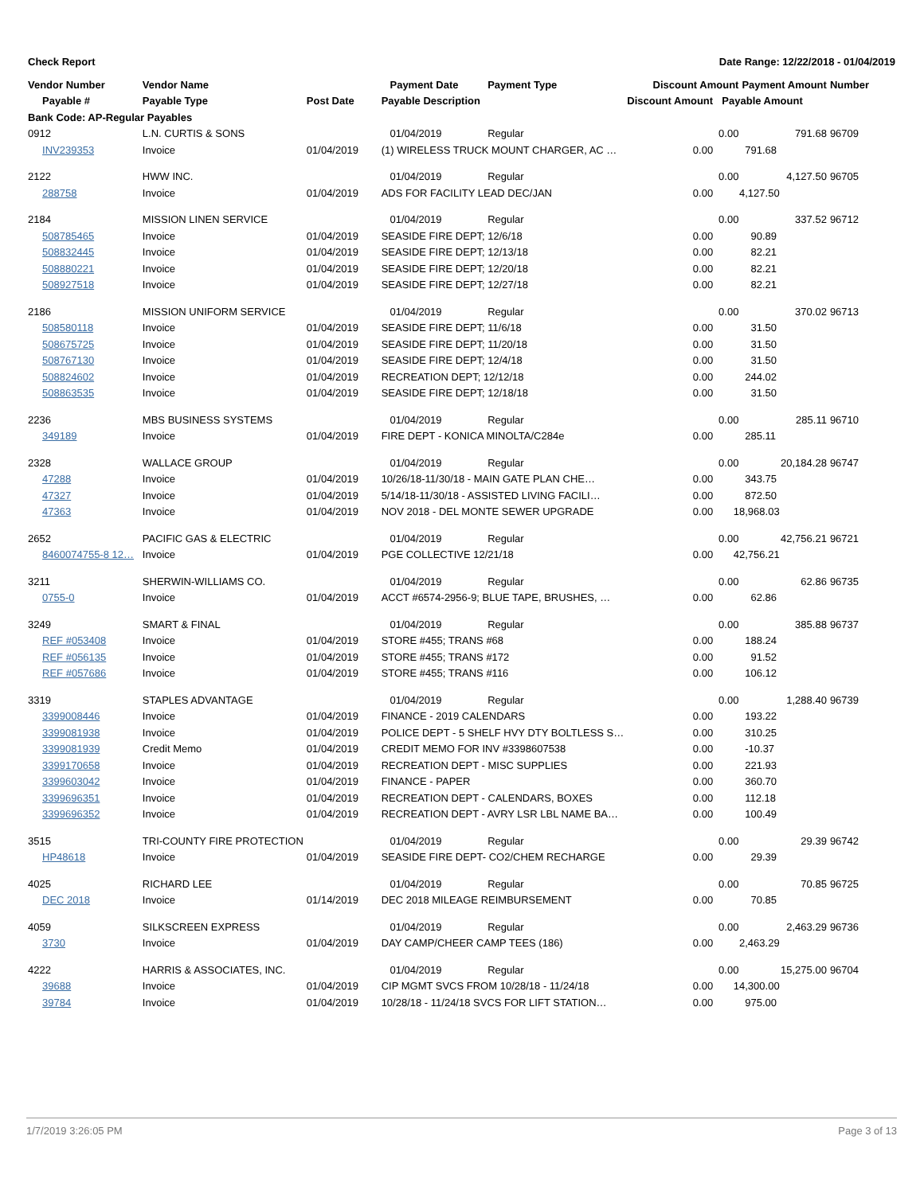Check Report Date Range: 12/22/2018 - 01/04/2019
| Vendor Number | Vendor Name | | Payment Date | Payment Type | Discount Amount | | Payment Amount | Number |
| --- | --- | --- | --- | --- | --- | --- | --- | --- |
| Payable # | Payable Type | Post Date | Payable Description | | Discount Amount | Payable Amount | | |
| Bank Code: AP-Regular Payables | | | | | | | | |
| 0912 | L.N. CURTIS & SONS | | 01/04/2019 | Regular | | 0.00 | 791.68 | 96709 |
| INV239353 | Invoice | 01/04/2019 | (1) WIRELESS TRUCK MOUNT CHARGER, AC … | | 0.00 | 791.68 | | |
| 2122 | HWW INC. | | 01/04/2019 | Regular | | 0.00 | 4,127.50 | 96705 |
| 288758 | Invoice | 01/04/2019 | ADS FOR FACILITY LEAD DEC/JAN | | 0.00 | 4,127.50 | | |
| 2184 | MISSION LINEN SERVICE | | 01/04/2019 | Regular | | 0.00 | 337.52 | 96712 |
| 508785465 | Invoice | 01/04/2019 | SEASIDE FIRE DEPT; 12/6/18 | | 0.00 | 90.89 | | |
| 508832445 | Invoice | 01/04/2019 | SEASIDE FIRE DEPT; 12/13/18 | | 0.00 | 82.21 | | |
| 508880221 | Invoice | 01/04/2019 | SEASIDE FIRE DEPT; 12/20/18 | | 0.00 | 82.21 | | |
| 508927518 | Invoice | 01/04/2019 | SEASIDE FIRE DEPT; 12/27/18 | | 0.00 | 82.21 | | |
| 2186 | MISSION UNIFORM SERVICE | | 01/04/2019 | Regular | | 0.00 | 370.02 | 96713 |
| 508580118 | Invoice | 01/04/2019 | SEASIDE FIRE DEPT; 11/6/18 | | 0.00 | 31.50 | | |
| 508675725 | Invoice | 01/04/2019 | SEASIDE FIRE DEPT; 11/20/18 | | 0.00 | 31.50 | | |
| 508767130 | Invoice | 01/04/2019 | SEASIDE FIRE DEPT; 12/4/18 | | 0.00 | 31.50 | | |
| 508824602 | Invoice | 01/04/2019 | RECREATION DEPT; 12/12/18 | | 0.00 | 244.02 | | |
| 508863535 | Invoice | 01/04/2019 | SEASIDE FIRE DEPT; 12/18/18 | | 0.00 | 31.50 | | |
| 2236 | MBS BUSINESS SYSTEMS | | 01/04/2019 | Regular | | 0.00 | 285.11 | 96710 |
| 349189 | Invoice | 01/04/2019 | FIRE DEPT - KONICA MINOLTA/C284e | | 0.00 | 285.11 | | |
| 2328 | WALLACE GROUP | | 01/04/2019 | Regular | | 0.00 | 20,184.28 | 96747 |
| 47288 | Invoice | 01/04/2019 | 10/26/18-11/30/18 - MAIN GATE PLAN CHE… | | 0.00 | 343.75 | | |
| 47327 | Invoice | 01/04/2019 | 5/14/18-11/30/18 - ASSISTED LIVING FACILI… | | 0.00 | 872.50 | | |
| 47363 | Invoice | 01/04/2019 | NOV 2018 - DEL MONTE SEWER UPGRADE | | 0.00 | 18,968.03 | | |
| 2652 | PACIFIC GAS & ELECTRIC | | 01/04/2019 | Regular | | 0.00 | 42,756.21 | 96721 |
| 8460074755-8 12… | Invoice | 01/04/2019 | PGE COLLECTIVE 12/21/18 | | 0.00 | 42,756.21 | | |
| 3211 | SHERWIN-WILLIAMS CO. | | 01/04/2019 | Regular | | 0.00 | 62.86 | 96735 |
| 0755-0 | Invoice | 01/04/2019 | ACCT #6574-2956-9; BLUE TAPE, BRUSHES, … | | 0.00 | 62.86 | | |
| 3249 | SMART & FINAL | | 01/04/2019 | Regular | | 0.00 | 385.88 | 96737 |
| REF #053408 | Invoice | 01/04/2019 | STORE #455; TRANS #68 | | 0.00 | 188.24 | | |
| REF #056135 | Invoice | 01/04/2019 | STORE #455; TRANS #172 | | 0.00 | 91.52 | | |
| REF #057686 | Invoice | 01/04/2019 | STORE #455; TRANS #116 | | 0.00 | 106.12 | | |
| 3319 | STAPLES ADVANTAGE | | 01/04/2019 | Regular | | 0.00 | 1,288.40 | 96739 |
| 3399008446 | Invoice | 01/04/2019 | FINANCE - 2019 CALENDARS | | 0.00 | 193.22 | | |
| 3399081938 | Invoice | 01/04/2019 | POLICE DEPT - 5 SHELF HVY DTY BOLTLESS S… | | 0.00 | 310.25 | | |
| 3399081939 | Credit Memo | 01/04/2019 | CREDIT MEMO FOR INV #3398607538 | | 0.00 | -10.37 | | |
| 3399170658 | Invoice | 01/04/2019 | RECREATION DEPT - MISC SUPPLIES | | 0.00 | 221.93 | | |
| 3399603042 | Invoice | 01/04/2019 | FINANCE - PAPER | | 0.00 | 360.70 | | |
| 3399696351 | Invoice | 01/04/2019 | RECREATION DEPT - CALENDARS, BOXES | | 0.00 | 112.18 | | |
| 3399696352 | Invoice | 01/04/2019 | RECREATION DEPT - AVRY LSR LBL NAME BA… | | 0.00 | 100.49 | | |
| 3515 | TRI-COUNTY FIRE PROTECTION | | 01/04/2019 | Regular | | 0.00 | 29.39 | 96742 |
| HP48618 | Invoice | 01/04/2019 | SEASIDE FIRE DEPT- CO2/CHEM RECHARGE | | 0.00 | 29.39 | | |
| 4025 | RICHARD LEE | | 01/04/2019 | Regular | | 0.00 | 70.85 | 96725 |
| DEC 2018 | Invoice | 01/14/2019 | DEC 2018 MILEAGE REIMBURSEMENT | | 0.00 | 70.85 | | |
| 4059 | SILKSCREEN EXPRESS | | 01/04/2019 | Regular | | 0.00 | 2,463.29 | 96736 |
| 3730 | Invoice | 01/04/2019 | DAY CAMP/CHEER CAMP TEES (186) | | 0.00 | 2,463.29 | | |
| 4222 | HARRIS & ASSOCIATES, INC. | | 01/04/2019 | Regular | | 0.00 | 15,275.00 | 96704 |
| 39688 | Invoice | 01/04/2019 | CIP MGMT SVCS FROM 10/28/18 - 11/24/18 | | 0.00 | 14,300.00 | | |
| 39784 | Invoice | 01/04/2019 | 10/28/18 - 11/24/18 SVCS FOR LIFT STATION… | | 0.00 | 975.00 | | |
1/7/2019 3:26:05 PM Page 3 of 13